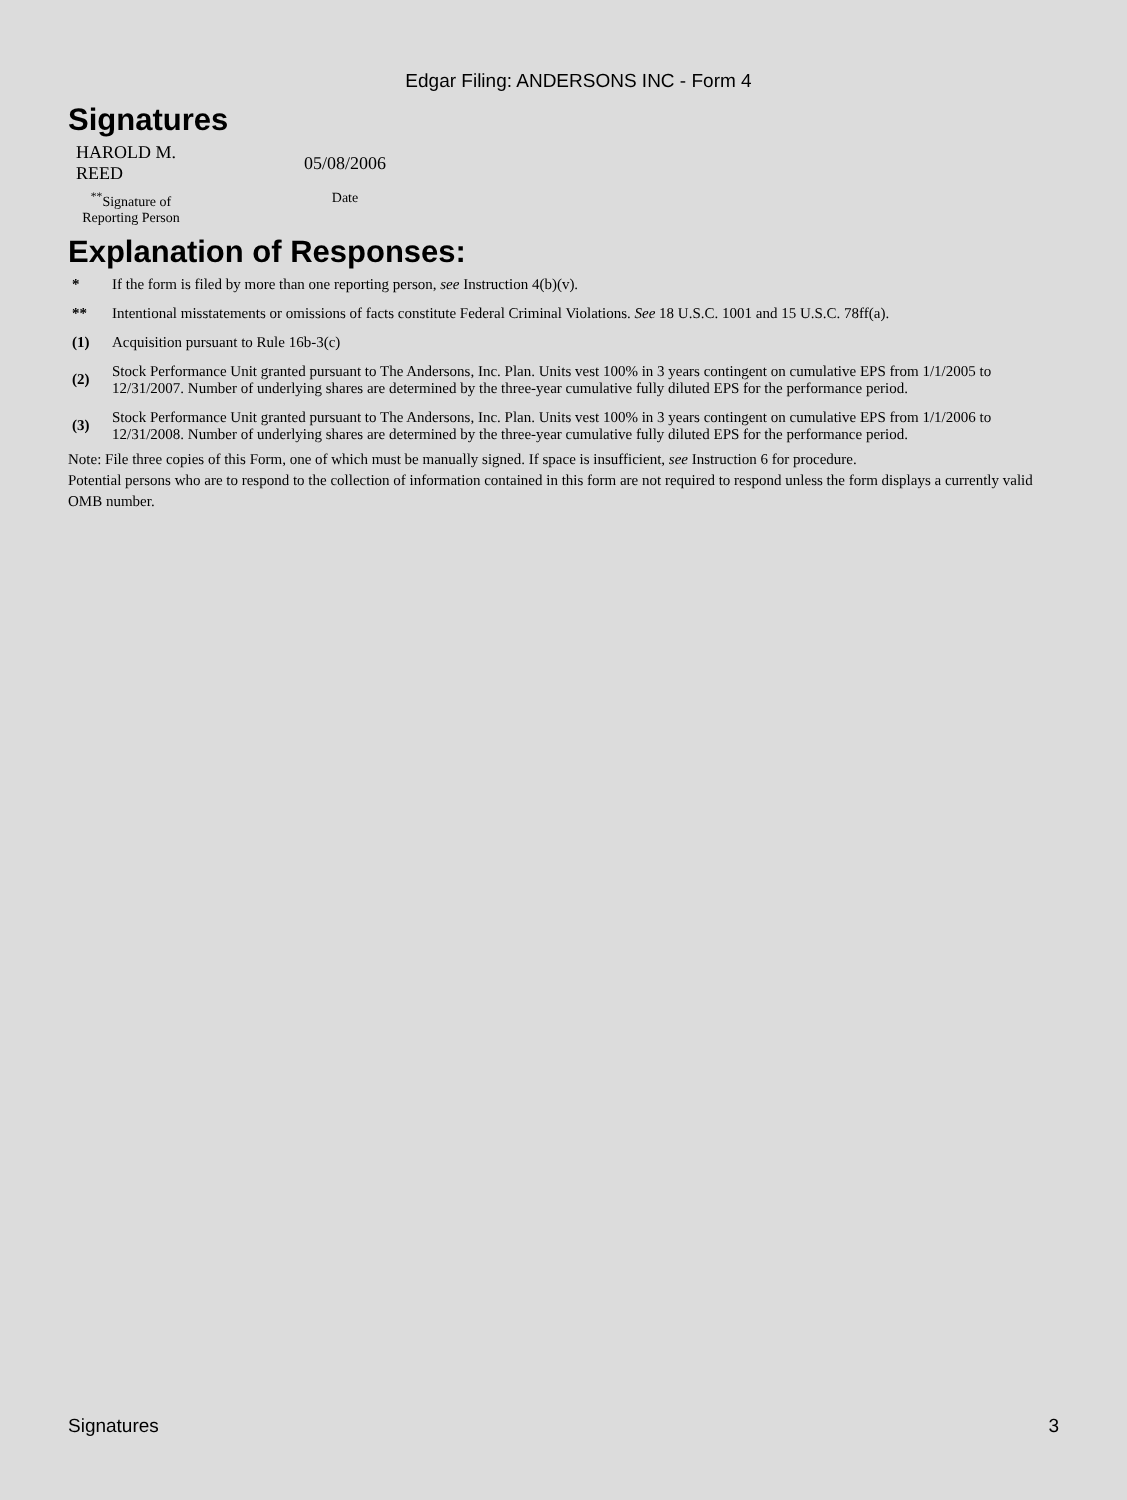Edgar Filing: ANDERSONS INC - Form 4
Signatures
| HAROLD M. REED | 05/08/2006 |
| <sup>**</sup> Signature of Reporting Person | Date |
Explanation of Responses:
| * | If the form is filed by more than one reporting person, see Instruction 4(b)(v). |
| ** | Intentional misstatements or omissions of facts constitute Federal Criminal Violations. See 18 U.S.C. 1001 and 15 U.S.C. 78ff(a). |
| (1) | Acquisition pursuant to Rule 16b-3(c) |
| (2) | Stock Performance Unit granted pursuant to The Andersons, Inc. Plan. Units vest 100% in 3 years contingent on cumulative EPS from 1/1/2005 to 12/31/2007. Number of underlying shares are determined by the three-year cumulative fully diluted EPS for the performance period. |
| (3) | Stock Performance Unit granted pursuant to The Andersons, Inc. Plan. Units vest 100% in 3 years contingent on cumulative EPS from 1/1/2006 to 12/31/2008. Number of underlying shares are determined by the three-year cumulative fully diluted EPS for the performance period. |
Note: File three copies of this Form, one of which must be manually signed. If space is insufficient, see Instruction 6 for procedure.
Potential persons who are to respond to the collection of information contained in this form are not required to respond unless the form displays a currently valid OMB number.
Signatures 3